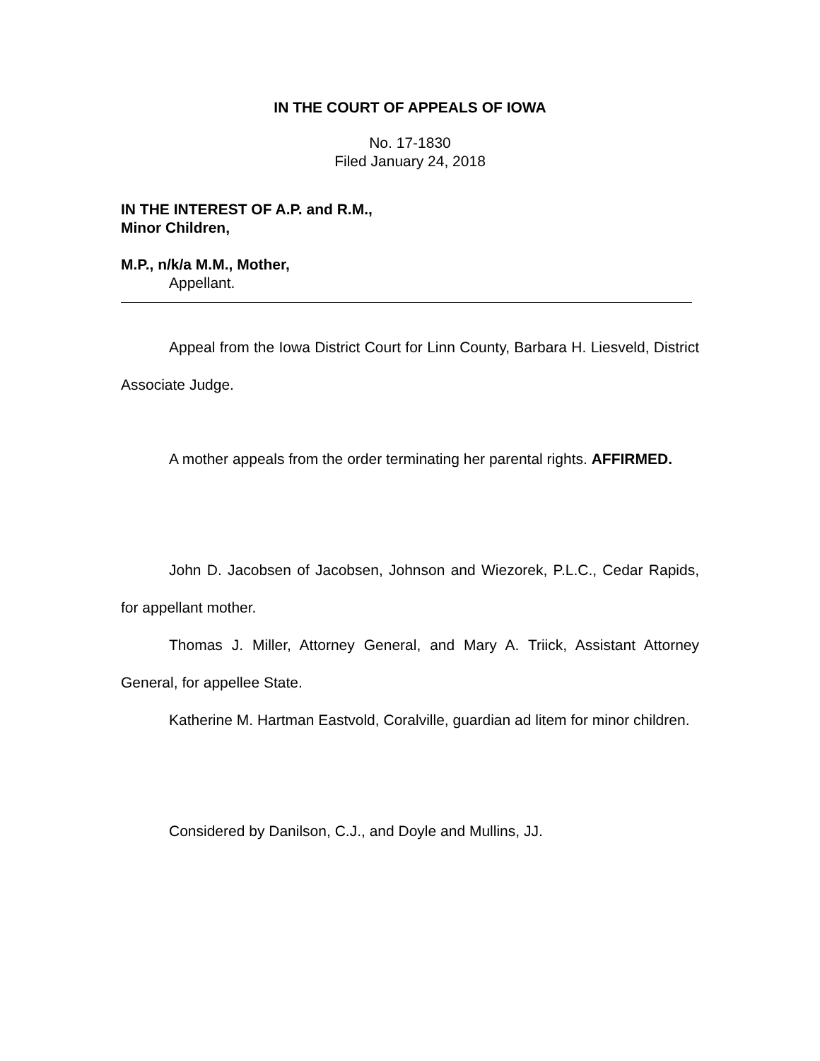IN THE COURT OF APPEALS OF IOWA
No. 17-1830
Filed January 24, 2018
IN THE INTEREST OF A.P. and R.M.,
Minor Children,
M.P., n/k/a M.M., Mother,
Appellant.
Appeal from the Iowa District Court for Linn County, Barbara H. Liesveld, District Associate Judge.
A mother appeals from the order terminating her parental rights. AFFIRMED.
John D. Jacobsen of Jacobsen, Johnson and Wiezorek, P.L.C., Cedar Rapids, for appellant mother.
Thomas J. Miller, Attorney General, and Mary A. Triick, Assistant Attorney General, for appellee State.
Katherine M. Hartman Eastvold, Coralville, guardian ad litem for minor children.
Considered by Danilson, C.J., and Doyle and Mullins, JJ.